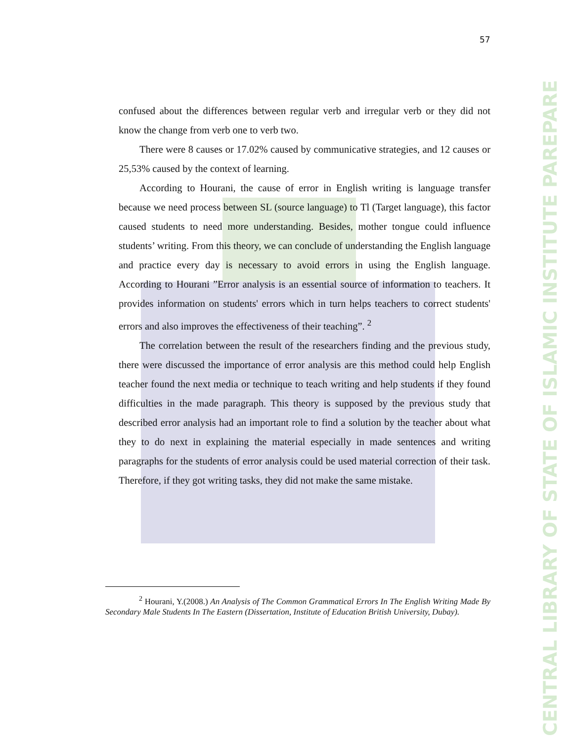CENTRAL LIBRARY OF STATE OF ISLAMIC INSTITUTE PAREPARE
57
confused about the differences between regular verb and irregular verb or they did not know the change from verb one to verb two.
There were 8 causes or 17.02% caused by communicative strategies, and 12 causes or 25,53% caused by the context of learning.
According to Hourani, the cause of error in English writing is language transfer because we need process between SL (source language) to Tl (Target language), this factor caused students to need more understanding. Besides, mother tongue could influence students’ writing. From this theory, we can conclude of understanding the English language and practice every day is necessary to avoid errors in using the English language. According to Hourani ”Error analysis is an essential source of information to teachers. It provides information on students' errors which in turn helps teachers to correct students' errors and also improves the effectiveness of their teaching”. <sup>2</sup>
The correlation between the result of the researchers finding and the previous study, there were discussed the importance of error analysis are this method could help English teacher found the next media or technique to teach writing and help students if they found difficulties in the made paragraph. This theory is supposed by the previous study that described error analysis had an important role to find a solution by the teacher about what they to do next in explaining the material especially in made sentences and writing paragraphs for the students of error analysis could be used material correction of their task. Therefore, if they got writing tasks, they did not make the same mistake.
<sup>2</sup> Hourani, Y.(2008.) An Analysis of The Common Grammatical Errors In The English Writing Made By Secondary Male Students In The Eastern (Dissertation, Institute of Education British University, Dubay).